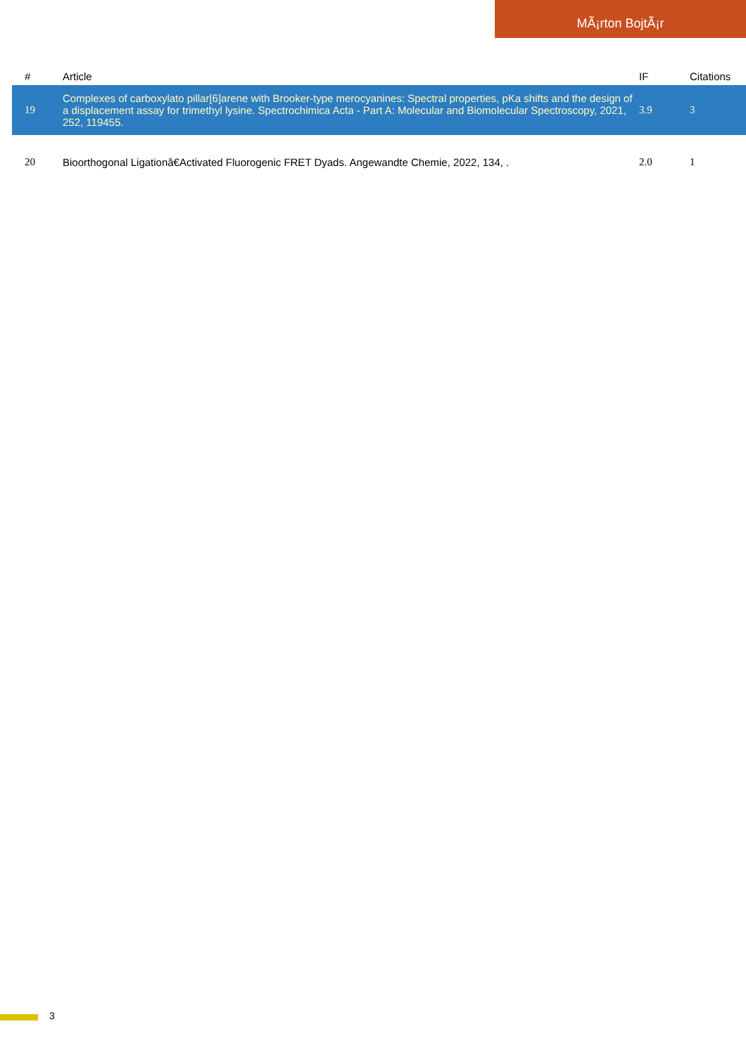MÃ¡rton BojtÃ¡r
| # | Article | IF | Citations |
| --- | --- | --- | --- |
| 19 | Complexes of carboxylato pillar[6]arene with Brooker-type merocyanines: Spectral properties, pKa shifts and the design of a displacement assay for trimethyl lysine. Spectrochimica Acta - Part A: Molecular and Biomolecular Spectroscopy, 2021, 252, 119455. | 3.9 | 3 |
| 20 | Bioorthogonal Ligationâ€Activated Fluorogenic FRET Dyads. Angewandte Chemie, 2022, 134, . | 2.0 | 1 |
3